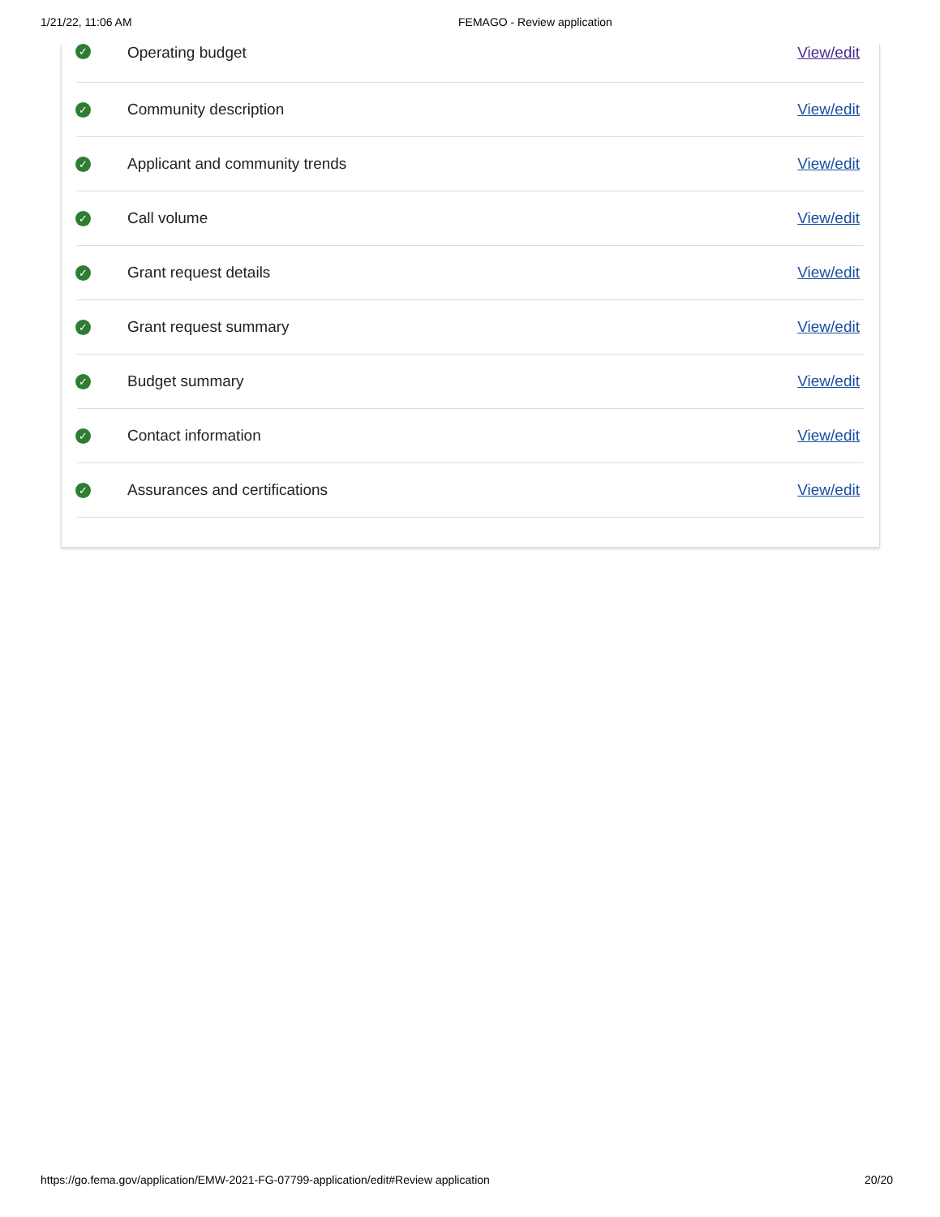1/21/22, 11:06 AM FEMAGO - Review application
✓ Operating budget View/edit
✓ Community description View/edit
✓ Applicant and community trends View/edit
✓ Call volume View/edit
✓ Grant request details View/edit
✓ Grant request summary View/edit
✓ Budget summary View/edit
✓ Contact information View/edit
✓ Assurances and certifications View/edit
https://go.fema.gov/application/EMW-2021-FG-07799-application/edit#Review application 20/20